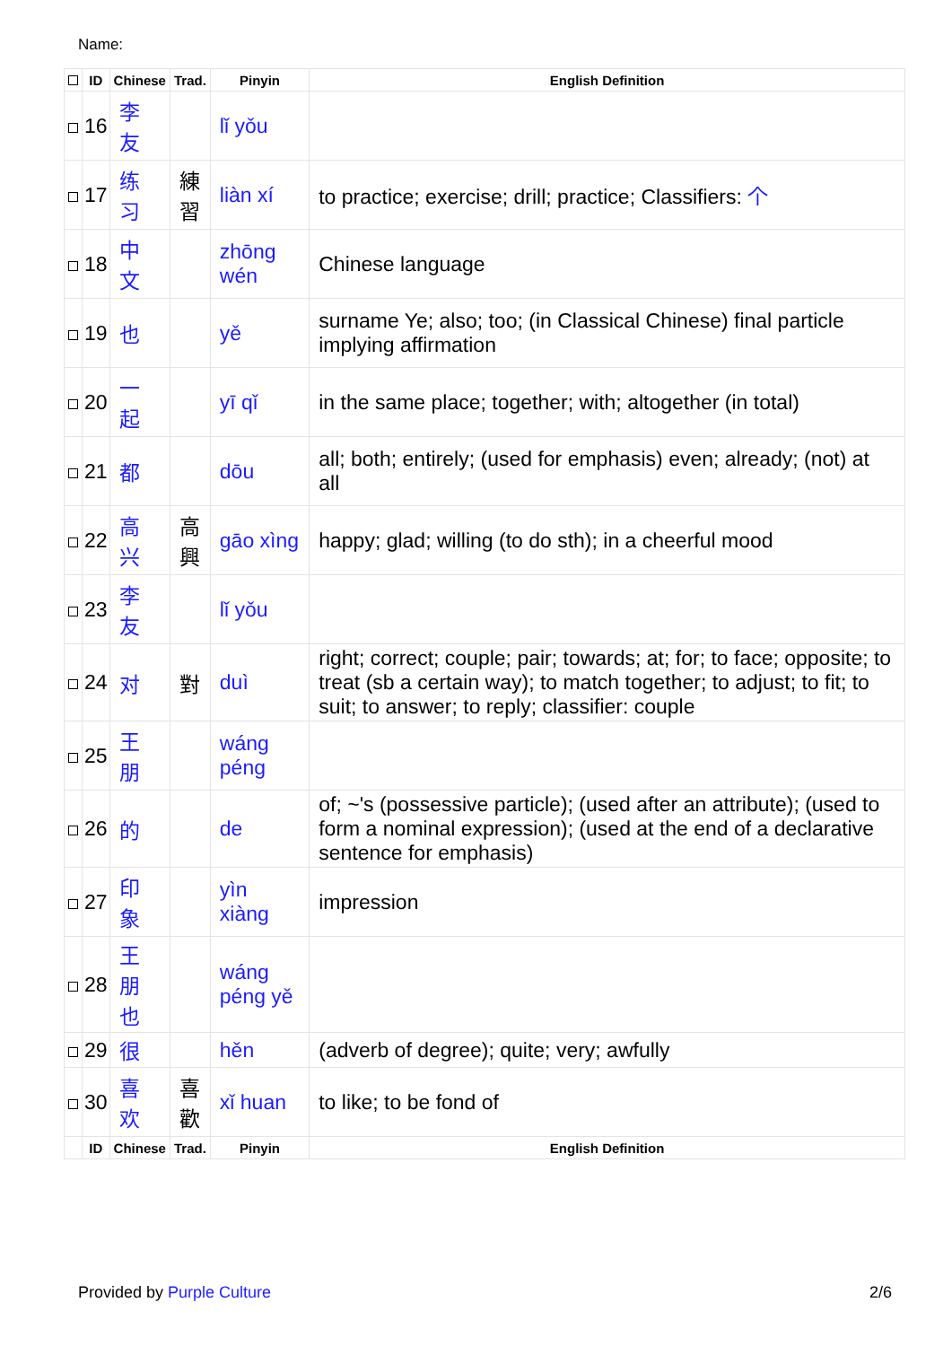Name:
| | ID | Chinese | Trad. | Pinyin | English Definition |
| --- | --- | --- | --- | --- | --- |
| | 16 | 李 友 | | lǐ yǒu | |
| | 17 | 练 习 | 練 習 | liàn xí | to practice; exercise; drill; practice; Classifiers: 个 |
| | 18 | 中 文 | | zhōng wén | Chinese language |
| | 19 | 也 | | yě | surname Ye; also; too; (in Classical Chinese) final particle implying affirmation |
| | 20 | 一 起 | | yī qǐ | in the same place; together; with; altogether (in total) |
| | 21 | 都 | | dōu | all; both; entirely; (used for emphasis) even; already; (not) at all |
| | 22 | 高 兴 | 高 興 | gāo xìng | happy; glad; willing (to do sth); in a cheerful mood |
| | 23 | 李 友 | | lǐ yǒu | |
| | 24 | 对 | 對 | duì | right; correct; couple; pair; towards; at; for; to face; opposite; to treat (sb a certain way); to match together; to adjust; to fit; to suit; to answer; to reply; classifier: couple |
| | 25 | 王 朋 | | wáng péng | |
| | 26 | 的 | | de | of; ~'s (possessive particle); (used after an attribute); (used to form a nominal expression); (used at the end of a declarative sentence for emphasis) |
| | 27 | 印 象 | | yìn xiàng | impression |
| | 28 | 王 朋 也 | | wáng péng yě | |
| | 29 | 很 | | hěn | (adverb of degree); quite; very; awfully |
| | 30 | 喜 欢 | 喜 歡 | xǐ huan | to like; to be fond of |
| | ID | Chinese | Trad. | Pinyin | English Definition |
Provided by Purple Culture 2/6